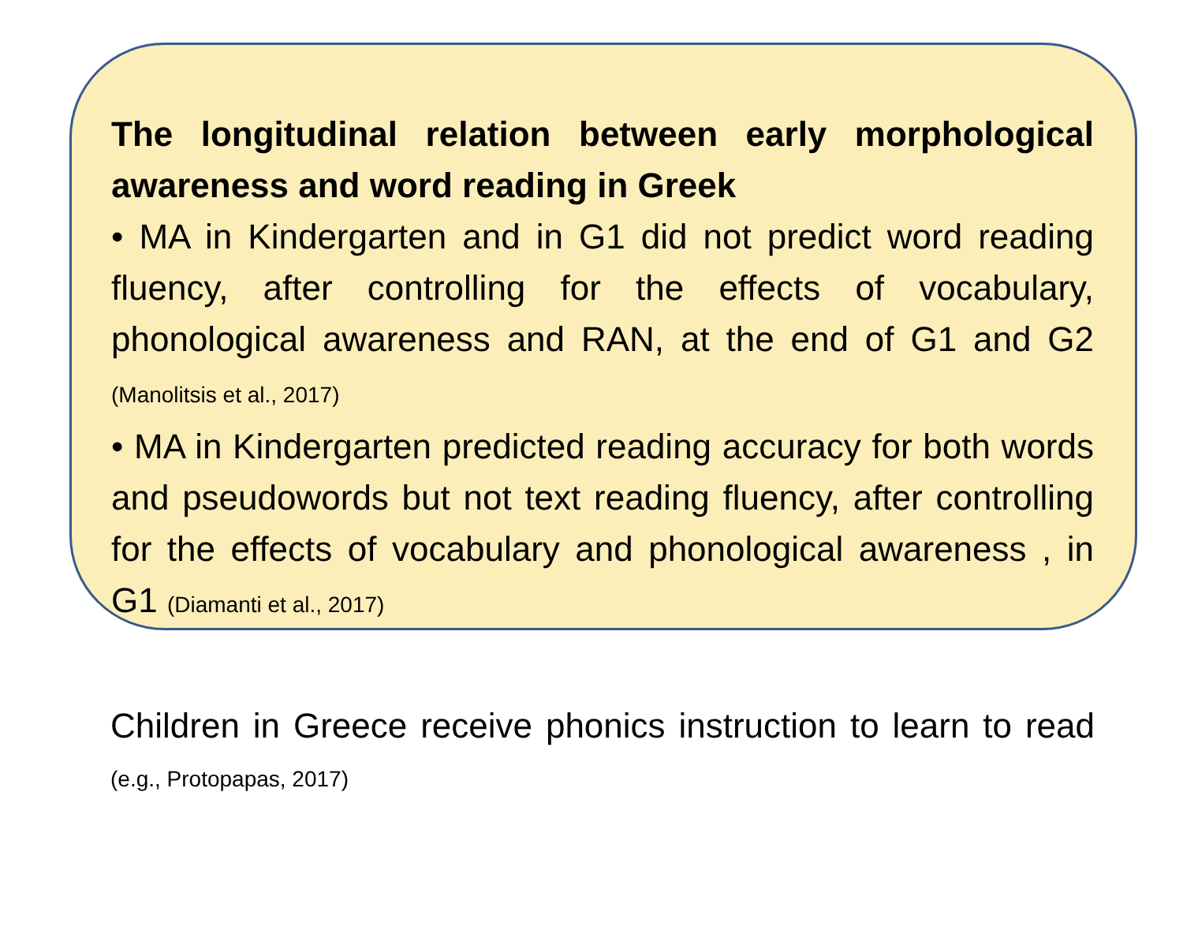The longitudinal relation between early morphological awareness and word reading in Greek
• MA in Kindergarten and in G1 did not predict word reading fluency, after controlling for the effects of vocabulary, phonological awareness and RAN, at the end of G1 and G2 (Manolitsis et al., 2017)
• MA in Kindergarten predicted reading accuracy for both words and pseudowords but not text reading fluency, after controlling for the effects of vocabulary and phonological awareness , in G1 (Diamanti et al., 2017)
Children in Greece receive phonics instruction to learn to read (e.g., Protopapas, 2017)